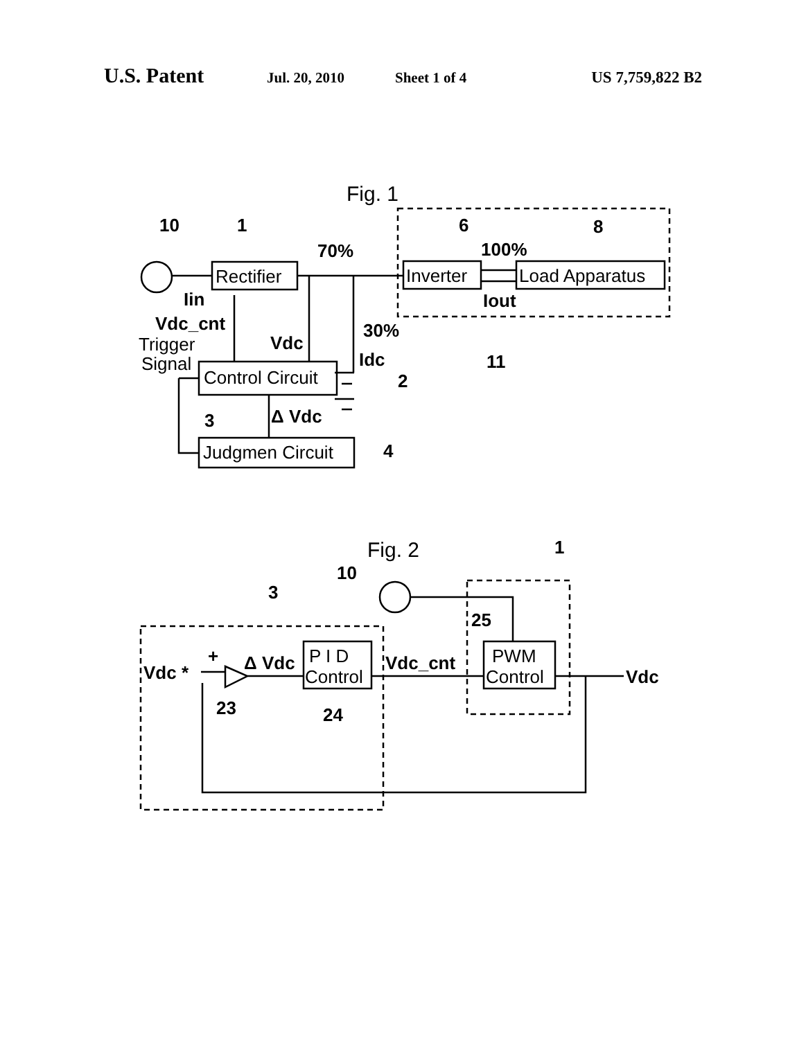U.S. Patent Jul. 20, 2010 Sheet 1 of 4 US 7,759,822 B2
Fig. 1
10
1
6
8
70%
100%
Rectifier
Inverter
Load Apparatus
Iin
Iout
Vdc_cnt
30%
Trigger
Signal
Vdc
Idc
11
Control Circuit
2
3
Δ Vdc
Judgmen Circuit
4
Fig. 2
1
10
3
25
Vdc *
+
Δ Vdc
P I D
Control
Vdc_cnt
PWM
Control
Vdc
23
24